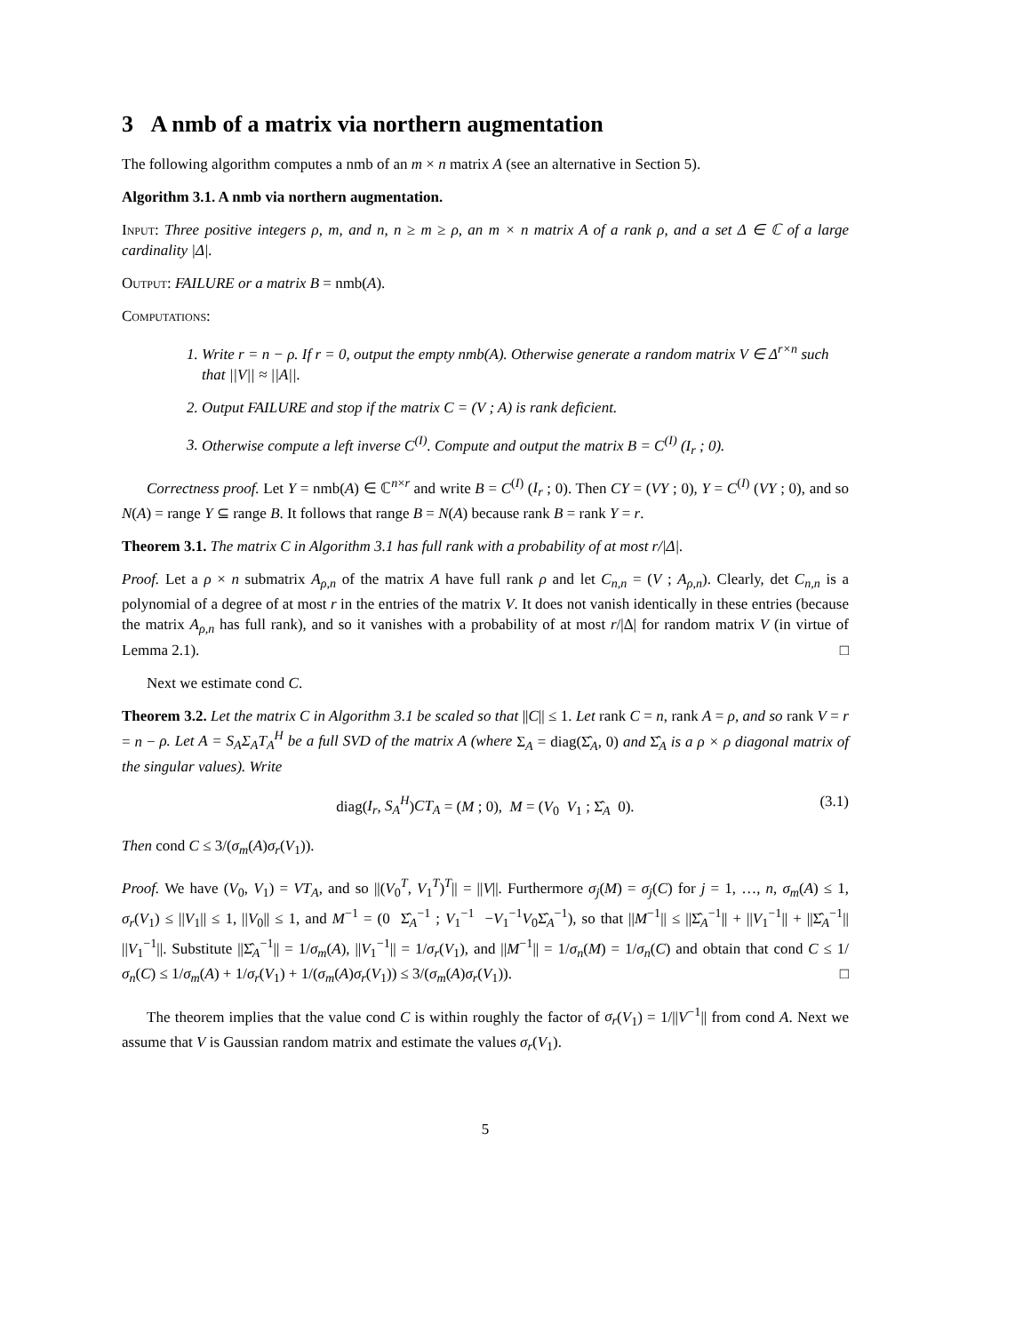3 A nmb of a matrix via northern augmentation
The following algorithm computes a nmb of an m × n matrix A (see an alternative in Section 5).
Algorithm 3.1. A nmb via northern augmentation.
Input: Three positive integers ρ, m, and n, n ≥ m ≥ ρ, an m × n matrix A of a rank ρ, and a set Δ ∈ ℂ of a large cardinality |Δ|.
Output: FAILURE or a matrix B = nmb(A).
Computations:
1. Write r = n − ρ. If r = 0, output the empty nmb(A). Otherwise generate a random matrix V ∈ Δ<sup>r×n</sup> such that ||V|| ≈ ||A||.
2. Output FAILURE and stop if the matrix C = (V ; A) is rank deficient.
3. Otherwise compute a left inverse C<sup>(I)</sup>. Compute and output the matrix B = C<sup>(I)</sup> (I<sub>r</sub> ; 0).
Correctness proof. Let Y = nmb(A) ∈ ℂ<sup>n×r</sup> and write B = C<sup>(I)</sup> (I<sub>r</sub> ; 0). Then CY = (VY ; 0), Y = C<sup>(I)</sup> (VY ; 0), and so N(A) = range Y ⊆ range B. It follows that range B = N(A) because rank B = rank Y = r.
Theorem 3.1. The matrix C in Algorithm 3.1 has full rank with a probability of at most r/|Δ|.
Proof. Let a ρ × n submatrix A<sub>ρ,n</sub> of the matrix A have full rank ρ and let C<sub>n,n</sub> = (V ; A<sub>ρ,n</sub>). Clearly, det C<sub>n,n</sub> is a polynomial of a degree of at most r in the entries of the matrix V. It does not vanish identically in these entries (because the matrix A<sub>ρ,n</sub> has full rank), and so it vanishes with a probability of at most r/|Δ| for random matrix V (in virtue of Lemma 2.1). □
Next we estimate cond C.
Theorem 3.2. Let the matrix C in Algorithm 3.1 be scaled so that ||C|| ≤ 1. Let rank C = n, rank A = ρ, and so rank V = r = n − ρ. Let A = S<sub>A</sub>Σ<sub>A</sub>T<sub>A</sub><sup>H</sup> be a full SVD of the matrix A (where Σ<sub>A</sub> = diag(Σ̂<sub>A</sub>, 0) and Σ̂<sub>A</sub> is a ρ × ρ diagonal matrix of the singular values). Write
diag(I<sub>r</sub>, S<sub>A</sub><sup>H</sup>)CT<sub>A</sub> = (M ; 0), M = (V<sub>0</sub> V<sub>1</sub> ; Σ̂<sub>A</sub> 0). (3.1)
Then cond C ≤ 3/(σ<sub>m</sub>(A)σ<sub>r</sub>(V<sub>1</sub>)).
Proof. We have (V<sub>0</sub>, V<sub>1</sub>) = VT<sub>A</sub>, and so ||(V<sub>0</sub><sup>T</sup>, V<sub>1</sub><sup>T</sup>)<sup>T</sup>|| = ||V||. Furthermore σ<sub>j</sub>(M) = σ<sub>j</sub>(C) for j = 1, …, n, σ<sub>m</sub>(A) ≤ 1, σ<sub>r</sub>(V<sub>1</sub>) ≤ ||V<sub>1</sub>|| ≤ 1, ||V<sub>0</sub>|| ≤ 1, and M<sup>−1</sup> = (0 Σ̂<sub>A</sub><sup>−1</sup> ; V<sub>1</sub><sup>−1</sup> −V<sub>1</sub><sup>−1</sup>V<sub>0</sub>Σ̂<sub>A</sub><sup>−1</sup>), so that ||M<sup>−1</sup>|| ≤ ||Σ̂<sub>A</sub><sup>−1</sup>|| + ||V<sub>1</sub><sup>−1</sup>|| + ||Σ̂<sub>A</sub><sup>−1</sup>|| ||V<sub>1</sub><sup>−1</sup>||. Substitute ||Σ̂<sub>A</sub><sup>−1</sup>|| = 1/σ<sub>m</sub>(A), ||V<sub>1</sub><sup>−1</sup>|| = 1/σ<sub>r</sub>(V<sub>1</sub>), and ||M<sup>−1</sup>|| = 1/σ<sub>n</sub>(M) = 1/σ<sub>n</sub>(C) and obtain that cond C ≤ 1/σ<sub>n</sub>(C) ≤ 1/σ<sub>m</sub>(A) + 1/σ<sub>r</sub>(V<sub>1</sub>) + 1/(σ<sub>m</sub>(A)σ<sub>r</sub>(V<sub>1</sub>)) ≤ 3/(σ<sub>m</sub>(A)σ<sub>r</sub>(V<sub>1</sub>)). □
The theorem implies that the value cond C is within roughly the factor of σ<sub>r</sub>(V<sub>1</sub>) = 1/||V<sup>−1</sup>|| from cond A. Next we assume that V is Gaussian random matrix and estimate the values σ<sub>r</sub>(V<sub>1</sub>).
5